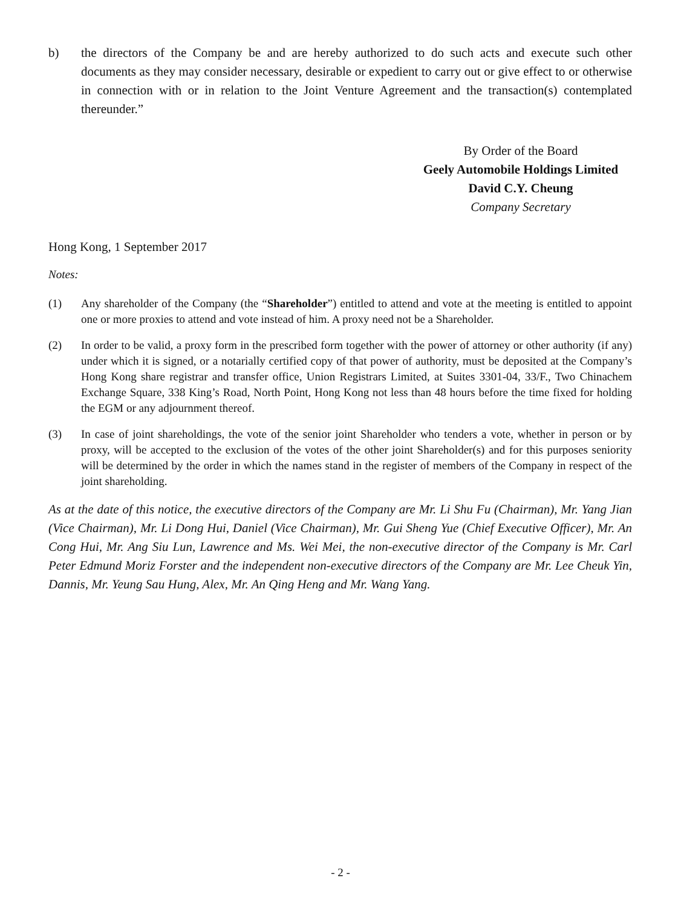b) the directors of the Company be and are hereby authorized to do such acts and execute such other documents as they may consider necessary, desirable or expedient to carry out or give effect to or otherwise in connection with or in relation to the Joint Venture Agreement and the transaction(s) contemplated thereunder.”
By Order of the Board
Geely Automobile Holdings Limited
David C.Y. Cheung
Company Secretary
Hong Kong, 1 September 2017
Notes:
(1) Any shareholder of the Company (the “Shareholder”) entitled to attend and vote at the meeting is entitled to appoint one or more proxies to attend and vote instead of him. A proxy need not be a Shareholder.
(2) In order to be valid, a proxy form in the prescribed form together with the power of attorney or other authority (if any) under which it is signed, or a notarially certified copy of that power of authority, must be deposited at the Company’s Hong Kong share registrar and transfer office, Union Registrars Limited, at Suites 3301-04, 33/F., Two Chinachem Exchange Square, 338 King’s Road, North Point, Hong Kong not less than 48 hours before the time fixed for holding the EGM or any adjournment thereof.
(3) In case of joint shareholdings, the vote of the senior joint Shareholder who tenders a vote, whether in person or by proxy, will be accepted to the exclusion of the votes of the other joint Shareholder(s) and for this purposes seniority will be determined by the order in which the names stand in the register of members of the Company in respect of the joint shareholding.
As at the date of this notice, the executive directors of the Company are Mr. Li Shu Fu (Chairman), Mr. Yang Jian (Vice Chairman), Mr. Li Dong Hui, Daniel (Vice Chairman), Mr. Gui Sheng Yue (Chief Executive Officer), Mr. An Cong Hui, Mr. Ang Siu Lun, Lawrence and Ms. Wei Mei, the non-executive director of the Company is Mr. Carl Peter Edmund Moriz Forster and the independent non-executive directors of the Company are Mr. Lee Cheuk Yin, Dannis, Mr. Yeung Sau Hung, Alex, Mr. An Qing Heng and Mr. Wang Yang.
- 2 -